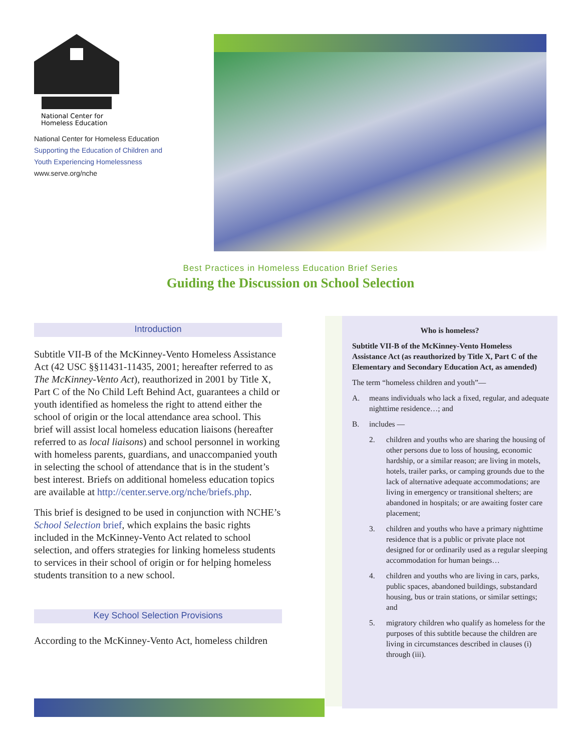National Center for
Homeless Education
National Center for Homeless Education
Supporting the Education of Children and
Youth Experiencing Homelessness
www.serve.org/nche
Best Practices in Homeless Education Brief Series
Guiding the Discussion on School Selection
Introduction
Subtitle VII-B of the McKinney-Vento Homeless Assistance Act (42 USC §§11431-11435, 2001; hereafter referred to as The McKinney-Vento Act), reauthorized in 2001 by Title X, Part C of the No Child Left Behind Act, guarantees a child or youth identified as homeless the right to attend either the school of origin or the local attendance area school. This brief will assist local homeless education liaisons (hereafter referred to as local liaisons) and school personnel in working with homeless parents, guardians, and unaccompanied youth in selecting the school of attendance that is in the student’s best interest. Briefs on additional homeless education topics are available at http://center.serve.org/nche/briefs.php.
This brief is designed to be used in conjunction with NCHE’s School Selection brief, which explains the basic rights included in the McKinney-Vento Act related to school selection, and offers strategies for linking homeless students to services in their school of origin or for helping homeless students transition to a new school.
Key School Selection Provisions
According to the McKinney-Vento Act, homeless children
Who is homeless?
Subtitle VII-B of the McKinney-Vento Homeless Assistance Act (as reauthorized by Title X, Part C of the Elementary and Secondary Education Act, as amended)
The term “homeless children and youth”—
A. means individuals who lack a fixed, regular, and adequate nighttime residence…; and
B. includes —
2. children and youths who are sharing the housing of other persons due to loss of housing, economic hardship, or a similar reason; are living in motels, hotels, trailer parks, or camping grounds due to the lack of alternative adequate accommodations; are living in emergency or transitional shelters; are abandoned in hospitals; or are awaiting foster care placement;
3. children and youths who have a primary nighttime residence that is a public or private place not designed for or ordinarily used as a regular sleeping accommodation for human beings…
4. children and youths who are living in cars, parks, public spaces, abandoned buildings, substandard housing, bus or train stations, or similar settings; and
5. migratory children who qualify as homeless for the purposes of this subtitle because the children are living in circumstances described in clauses (i) through (iii).